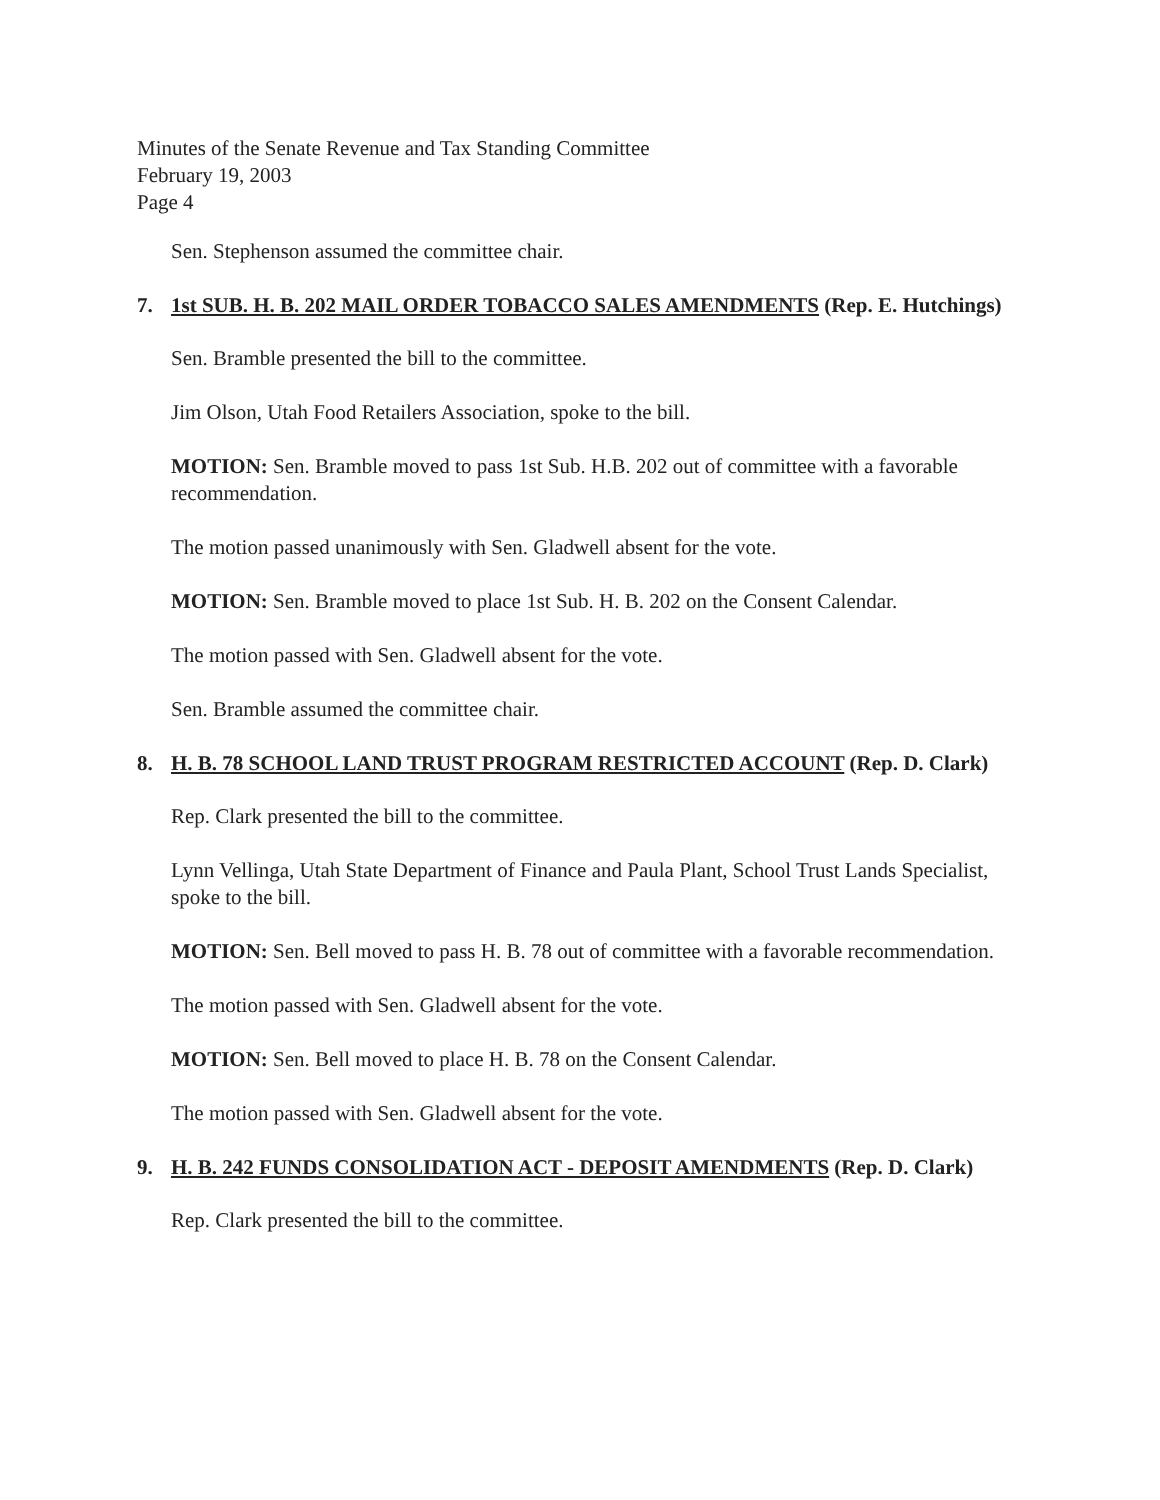Minutes of the Senate Revenue and Tax Standing Committee
February 19, 2003
Page 4
Sen. Stephenson assumed the committee chair.
7. 1st SUB. H. B. 202 MAIL ORDER TOBACCO SALES AMENDMENTS (Rep. E. Hutchings)
Sen. Bramble presented the bill to the committee.
Jim Olson, Utah Food Retailers Association, spoke to the bill.
MOTION: Sen. Bramble moved to pass 1st Sub. H.B. 202 out of committee with a favorable recommendation.
The motion passed unanimously with Sen. Gladwell absent for the vote.
MOTION: Sen. Bramble moved to place 1st Sub. H. B. 202 on the Consent Calendar.
The motion passed with Sen. Gladwell absent for the vote.
Sen. Bramble assumed the committee chair.
8. H. B. 78 SCHOOL LAND TRUST PROGRAM RESTRICTED ACCOUNT (Rep. D. Clark)
Rep. Clark presented the bill to the committee.
Lynn Vellinga, Utah State Department of Finance and Paula Plant, School Trust Lands Specialist, spoke to the bill.
MOTION: Sen. Bell moved to pass H. B. 78 out of committee with a favorable recommendation.
The motion passed with Sen. Gladwell absent for the vote.
MOTION: Sen. Bell moved to place H. B. 78 on the Consent Calendar.
The motion passed with Sen. Gladwell absent for the vote.
9. H. B. 242 FUNDS CONSOLIDATION ACT - DEPOSIT AMENDMENTS (Rep. D. Clark)
Rep. Clark presented the bill to the committee.